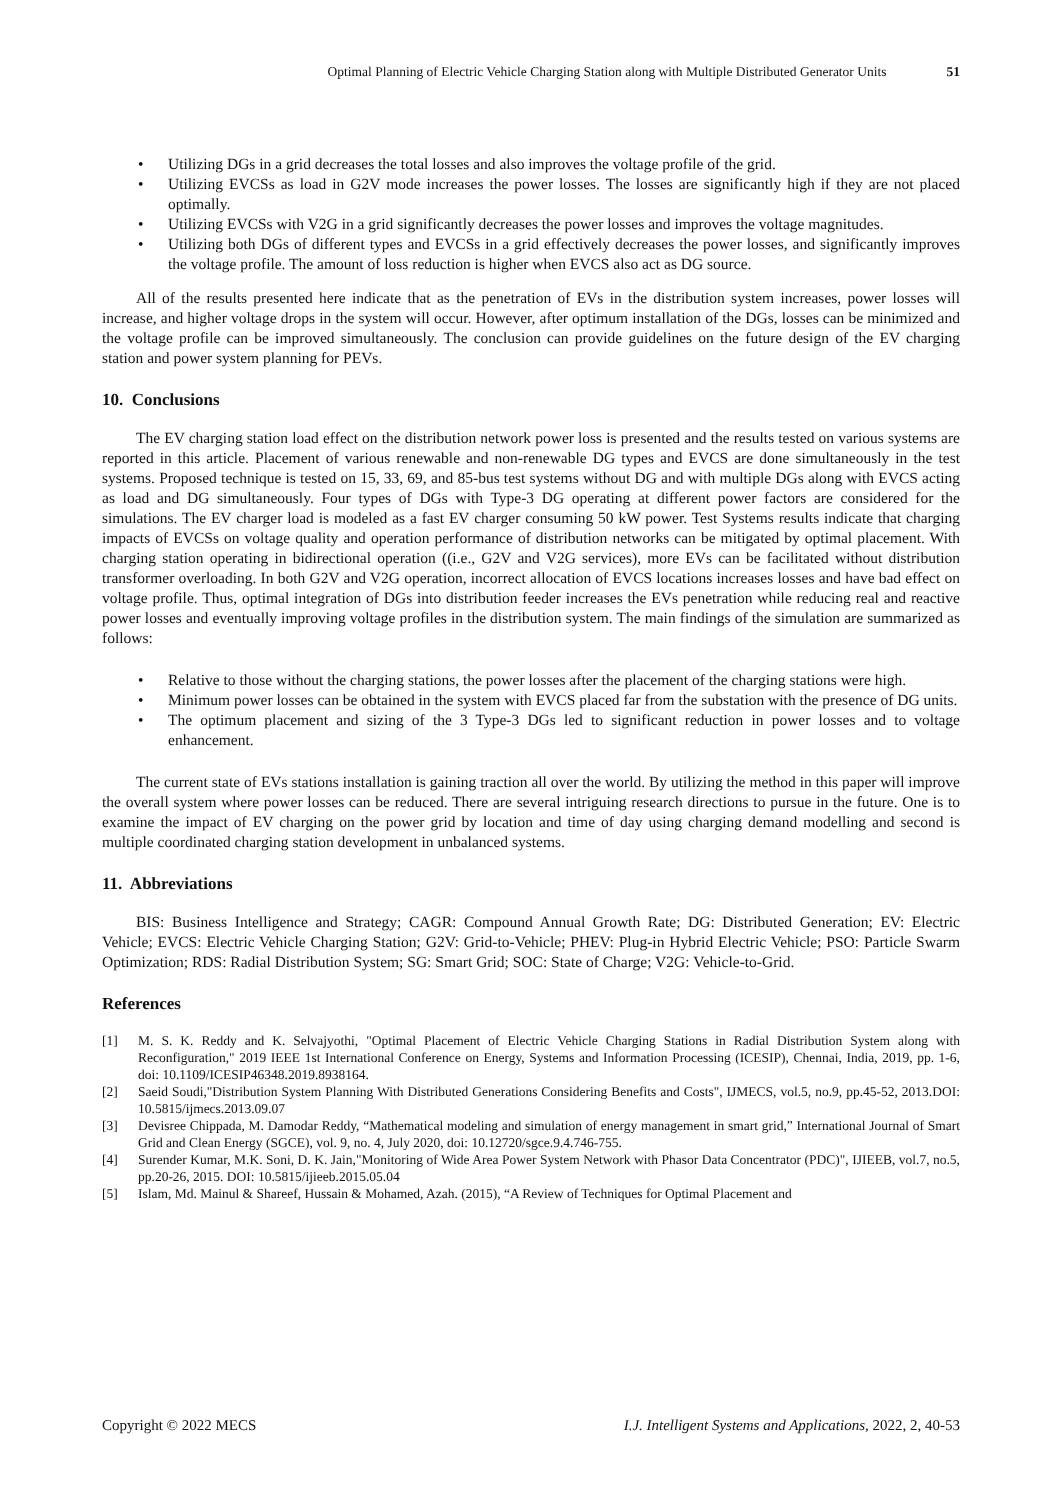Optimal Planning of Electric Vehicle Charging Station along with Multiple Distributed Generator Units 51
• Utilizing DGs in a grid decreases the total losses and also improves the voltage profile of the grid.
• Utilizing EVCSs as load in G2V mode increases the power losses. The losses are significantly high if they are not placed optimally.
• Utilizing EVCSs with V2G in a grid significantly decreases the power losses and improves the voltage magnitudes.
• Utilizing both DGs of different types and EVCSs in a grid effectively decreases the power losses, and significantly improves the voltage profile. The amount of loss reduction is higher when EVCS also act as DG source.
All of the results presented here indicate that as the penetration of EVs in the distribution system increases, power losses will increase, and higher voltage drops in the system will occur. However, after optimum installation of the DGs, losses can be minimized and the voltage profile can be improved simultaneously. The conclusion can provide guidelines on the future design of the EV charging station and power system planning for PEVs.
10. Conclusions
The EV charging station load effect on the distribution network power loss is presented and the results tested on various systems are reported in this article. Placement of various renewable and non-renewable DG types and EVCS are done simultaneously in the test systems. Proposed technique is tested on 15, 33, 69, and 85-bus test systems without DG and with multiple DGs along with EVCS acting as load and DG simultaneously. Four types of DGs with Type-3 DG operating at different power factors are considered for the simulations. The EV charger load is modeled as a fast EV charger consuming 50 kW power. Test Systems results indicate that charging impacts of EVCSs on voltage quality and operation performance of distribution networks can be mitigated by optimal placement. With charging station operating in bidirectional operation ((i.e., G2V and V2G services), more EVs can be facilitated without distribution transformer overloading. In both G2V and V2G operation, incorrect allocation of EVCS locations increases losses and have bad effect on voltage profile. Thus, optimal integration of DGs into distribution feeder increases the EVs penetration while reducing real and reactive power losses and eventually improving voltage profiles in the distribution system. The main findings of the simulation are summarized as follows:
• Relative to those without the charging stations, the power losses after the placement of the charging stations were high.
• Minimum power losses can be obtained in the system with EVCS placed far from the substation with the presence of DG units.
• The optimum placement and sizing of the 3 Type-3 DGs led to significant reduction in power losses and to voltage enhancement.
The current state of EVs stations installation is gaining traction all over the world. By utilizing the method in this paper will improve the overall system where power losses can be reduced. There are several intriguing research directions to pursue in the future. One is to examine the impact of EV charging on the power grid by location and time of day using charging demand modelling and second is multiple coordinated charging station development in unbalanced systems.
11. Abbreviations
BIS: Business Intelligence and Strategy; CAGR: Compound Annual Growth Rate; DG: Distributed Generation; EV: Electric Vehicle; EVCS: Electric Vehicle Charging Station; G2V: Grid-to-Vehicle; PHEV: Plug-in Hybrid Electric Vehicle; PSO: Particle Swarm Optimization; RDS: Radial Distribution System; SG: Smart Grid; SOC: State of Charge; V2G: Vehicle-to-Grid.
References
[1] M. S. K. Reddy and K. Selvajyothi, "Optimal Placement of Electric Vehicle Charging Stations in Radial Distribution System along with Reconfiguration," 2019 IEEE 1st International Conference on Energy, Systems and Information Processing (ICESIP), Chennai, India, 2019, pp. 1-6, doi: 10.1109/ICESIP46348.2019.8938164.
[2] Saeid Soudi,"Distribution System Planning With Distributed Generations Considering Benefits and Costs", IJMECS, vol.5, no.9, pp.45-52, 2013.DOI: 10.5815/ijmecs.2013.09.07
[3] Devisree Chippada, M. Damodar Reddy, “Mathematical modeling and simulation of energy management in smart grid,” International Journal of Smart Grid and Clean Energy (SGCE), vol. 9, no. 4, July 2020, doi: 10.12720/sgce.9.4.746-755.
[4] Surender Kumar, M.K. Soni, D. K. Jain,"Monitoring of Wide Area Power System Network with Phasor Data Concentrator (PDC)", IJIEEB, vol.7, no.5, pp.20-26, 2015. DOI: 10.5815/ijieeb.2015.05.04
[5] Islam, Md. Mainul & Shareef, Hussain & Mohamed, Azah. (2015), “A Review of Techniques for Optimal Placement and
Copyright © 2022 MECS I.J. Intelligent Systems and Applications, 2022, 2, 40-53